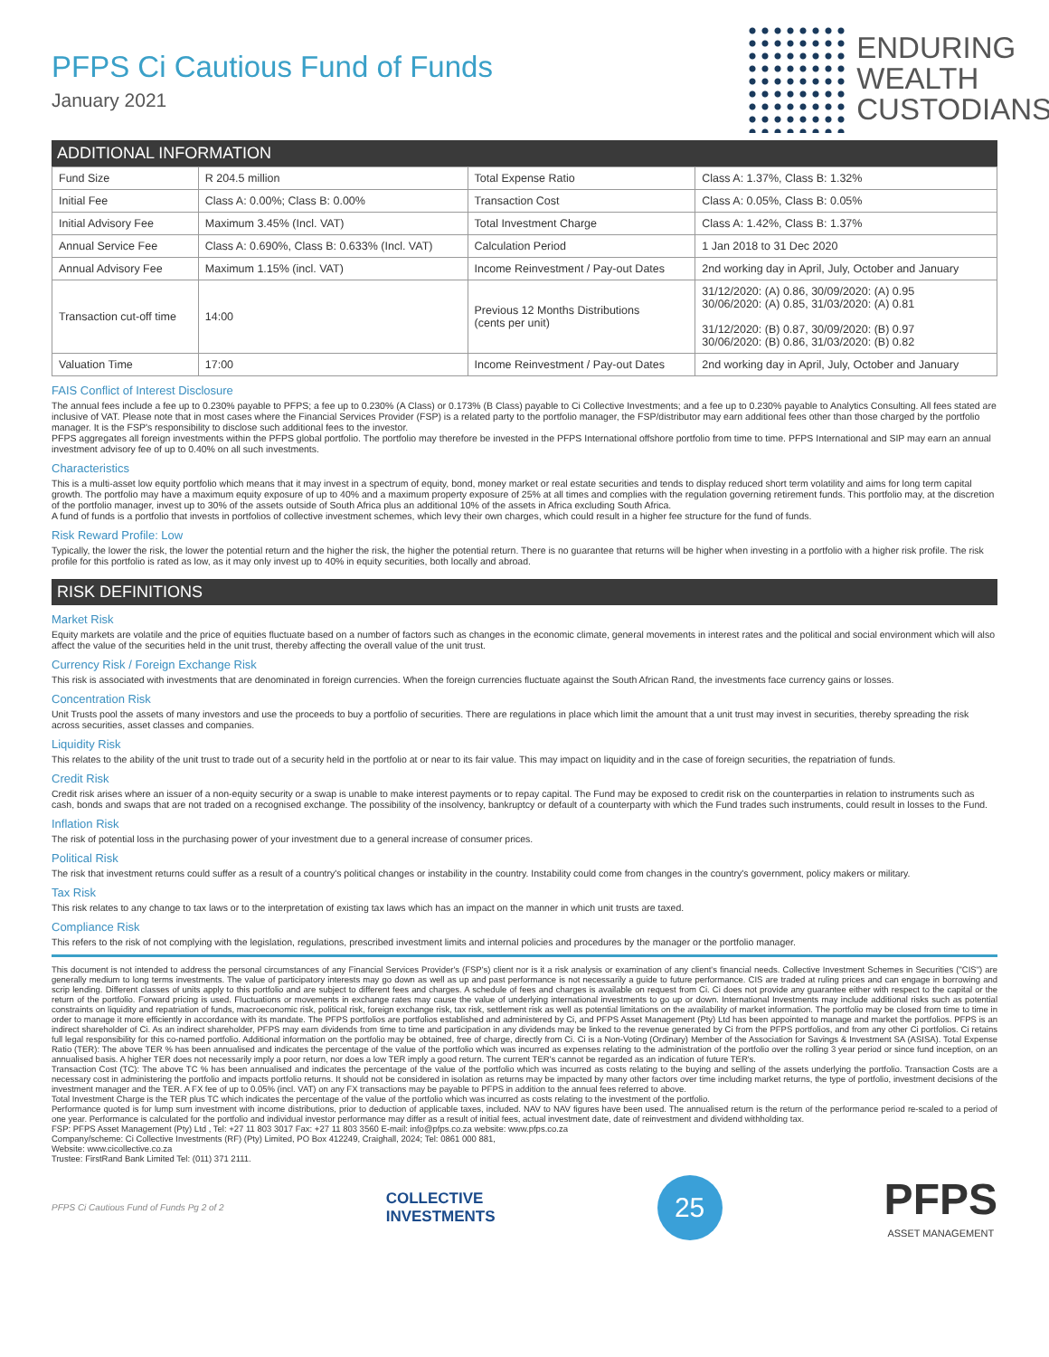PFPS Ci Cautious Fund of Funds
January 2021
ENDURING
WEALTH
CUSTODIANS
ADDITIONAL INFORMATION
| Fund Size | R 204.5 million | Total Expense Ratio | Class A: 1.37%, Class B: 1.32% |
| Initial Fee | Class A: 0.00%; Class B: 0.00% | Transaction Cost | Class A: 0.05%, Class B: 0.05% |
| Initial Advisory Fee | Maximum 3.45% (Incl. VAT) | Total Investment Charge | Class A: 1.42%, Class B: 1.37% |
| Annual Service Fee | Class A: 0.690%, Class B: 0.633% (Incl. VAT) | Calculation Period | 1 Jan 2018 to 31 Dec 2020 |
| Annual Advisory Fee | Maximum 1.15% (incl. VAT) | Income Reinvestment / Pay-out Dates | 2nd working day in April, July, October and January |
| Transaction cut-off time | 14:00 | Previous 12 Months Distributions (cents per unit) | 31/12/2020: (A) 0.86, 30/09/2020: (A) 0.95 30/06/2020: (A) 0.85, 31/03/2020: (A) 0.81 31/12/2020: (B) 0.87, 30/09/2020: (B) 0.97 30/06/2020: (B) 0.86, 31/03/2020: (B) 0.82 |
| Valuation Time | 17:00 | Income Reinvestment / Pay-out Dates | 2nd working day in April, July, October and January |
FAIS Conflict of Interest Disclosure
The annual fees include a fee up to 0.230% payable to PFPS; a fee up to 0.230% (A Class) or 0.173% (B Class) payable to Ci Collective Investments; and a fee up to 0.230% payable to Analytics Consulting. All fees stated are inclusive of VAT. Please note that in most cases where the Financial Services Provider (FSP) is a related party to the portfolio manager, the FSP/distributor may earn additional fees other than those charged by the portfolio manager. It is the FSP's responsibility to disclose such additional fees to the investor.
PFPS aggregates all foreign investments within the PFPS global portfolio. The portfolio may therefore be invested in the PFPS International offshore portfolio from time to time. PFPS International and SIP may earn an annual investment advisory fee of up to 0.40% on all such investments.
Characteristics
This is a multi-asset low equity portfolio which means that it may invest in a spectrum of equity, bond, money market or real estate securities and tends to display reduced short term volatility and aims for long term capital growth. The portfolio may have a maximum equity exposure of up to 40% and a maximum property exposure of 25% at all times and complies with the regulation governing retirement funds. This portfolio may, at the discretion of the portfolio manager, invest up to 30% of the assets outside of South Africa plus an additional 10% of the assets in Africa excluding South Africa.
A fund of funds is a portfolio that invests in portfolios of collective investment schemes, which levy their own charges, which could result in a higher fee structure for the fund of funds.
Risk Reward Profile: Low
Typically, the lower the risk, the lower the potential return and the higher the risk, the higher the potential return. There is no guarantee that returns will be higher when investing in a portfolio with a higher risk profile. The risk profile for this portfolio is rated as low, as it may only invest up to 40% in equity securities, both locally and abroad.
RISK DEFINITIONS
Market Risk
Equity markets are volatile and the price of equities fluctuate based on a number of factors such as changes in the economic climate, general movements in interest rates and the political and social environment which will also affect the value of the securities held in the unit trust, thereby affecting the overall value of the unit trust.
Currency Risk / Foreign Exchange Risk
This risk is associated with investments that are denominated in foreign currencies. When the foreign currencies fluctuate against the South African Rand, the investments face currency gains or losses.
Concentration Risk
Unit Trusts pool the assets of many investors and use the proceeds to buy a portfolio of securities. There are regulations in place which limit the amount that a unit trust may invest in securities, thereby spreading the risk across securities, asset classes and companies.
Liquidity Risk
This relates to the ability of the unit trust to trade out of a security held in the portfolio at or near to its fair value. This may impact on liquidity and in the case of foreign securities, the repatriation of funds.
Credit Risk
Credit risk arises where an issuer of a non-equity security or a swap is unable to make interest payments or to repay capital. The Fund may be exposed to credit risk on the counterparties in relation to instruments such as cash, bonds and swaps that are not traded on a recognised exchange. The possibility of the insolvency, bankruptcy or default of a counterparty with which the Fund trades such instruments, could result in losses to the Fund.
Inflation Risk
The risk of potential loss in the purchasing power of your investment due to a general increase of consumer prices.
Political Risk
The risk that investment returns could suffer as a result of a country's political changes or instability in the country. Instability could come from changes in the country's government, policy makers or military.
Tax Risk
This risk relates to any change to tax laws or to the interpretation of existing tax laws which has an impact on the manner in which unit trusts are taxed.
Compliance Risk
This refers to the risk of not complying with the legislation, regulations, prescribed investment limits and internal policies and procedures by the manager or the portfolio manager.
This document is not intended to address the personal circumstances of any Financial Services Provider's (FSP's) client nor is it a risk analysis or examination of any client's financial needs. Collective Investment Schemes in Securities ("CIS") are generally medium to long terms investments. The value of participatory interests may go down as well as up and past performance is not necessarily a guide to future performance. CIS are traded at ruling prices and can engage in borrowing and scrip lending. Different classes of units apply to this portfolio and are subject to different fees and charges. A schedule of fees and charges is available on request from Ci. Ci does not provide any guarantee either with respect to the capital or the return of the portfolio. Forward pricing is used. Fluctuations or movements in exchange rates may cause the value of underlying international investments to go up or down. International Investments may include additional risks such as potential constraints on liquidity and repatriation of funds, macroeconomic risk, political risk, foreign exchange risk, tax risk, settlement risk as well as potential limitations on the availability of market information. The portfolio may be closed from time to time in order to manage it more efficiently in accordance with its mandate. The PFPS portfolios are portfolios established and administered by Ci, and PFPS Asset Management (Pty) Ltd has been appointed to manage and market the portfolios. PFPS is an indirect shareholder of Ci. As an indirect shareholder, PFPS may earn dividends from time to time and participation in any dividends may be linked to the revenue generated by Ci from the PFPS portfolios, and from any other Ci portfolios. Ci retains full legal responsibility for this co-named portfolio. Additional information on the portfolio may be obtained, free of charge, directly from Ci. Ci is a Non-Voting (Ordinary) Member of the Association for Savings & Investment SA (ASISA). Total Expense Ratio (TER): The above TER % has been annualised and indicates the percentage of the value of the portfolio which was incurred as expenses relating to the administration of the portfolio over the rolling 3 year period or since fund inception, on an annualised basis. A higher TER does not necessarily imply a poor return, nor does a low TER imply a good return. The current TER's cannot be regarded as an indication of future TER's.
Transaction Cost (TC): The above TC % has been annualised and indicates the percentage of the value of the portfolio which was incurred as costs relating to the buying and selling of the assets underlying the portfolio. Transaction Costs are a necessary cost in administering the portfolio and impacts portfolio returns. It should not be considered in isolation as returns may be impacted by many other factors over time including market returns, the type of portfolio, investment decisions of the investment manager and the TER. A FX fee of up to 0.05% (incl. VAT) on any FX transactions may be payable to PFPS in addition to the annual fees referred to above.
Total Investment Charge is the TER plus TC which indicates the percentage of the value of the portfolio which was incurred as costs relating to the investment of the portfolio.
Performance quoted is for lump sum investment with income distributions, prior to deduction of applicable taxes, included. NAV to NAV figures have been used. The annualised return is the return of the performance period re-scaled to a period of one year. Performance is calculated for the portfolio and individual investor performance may differ as a result of initial fees, actual investment date, date of reinvestment and dividend withholding tax.
FSP: PFPS Asset Management (Pty) Ltd , Tel: +27 11 803 3017 Fax: +27 11 803 3560 E-mail: info@pfps.co.za website: www.pfps.co.za
Company/scheme: Ci Collective Investments (RF) (Pty) Limited, PO Box 412249, Craighall, 2024; Tel: 0861 000 881,
Website: www.cicollective.co.za
Trustee: FirstRand Bank Limited Tel: (011) 371 2111.
PFPS Ci Cautious Fund of Funds Pg 2 of 2 COLLECTIVE
INVESTMENTS
25
PFPS
ASSET MANAGEMENT